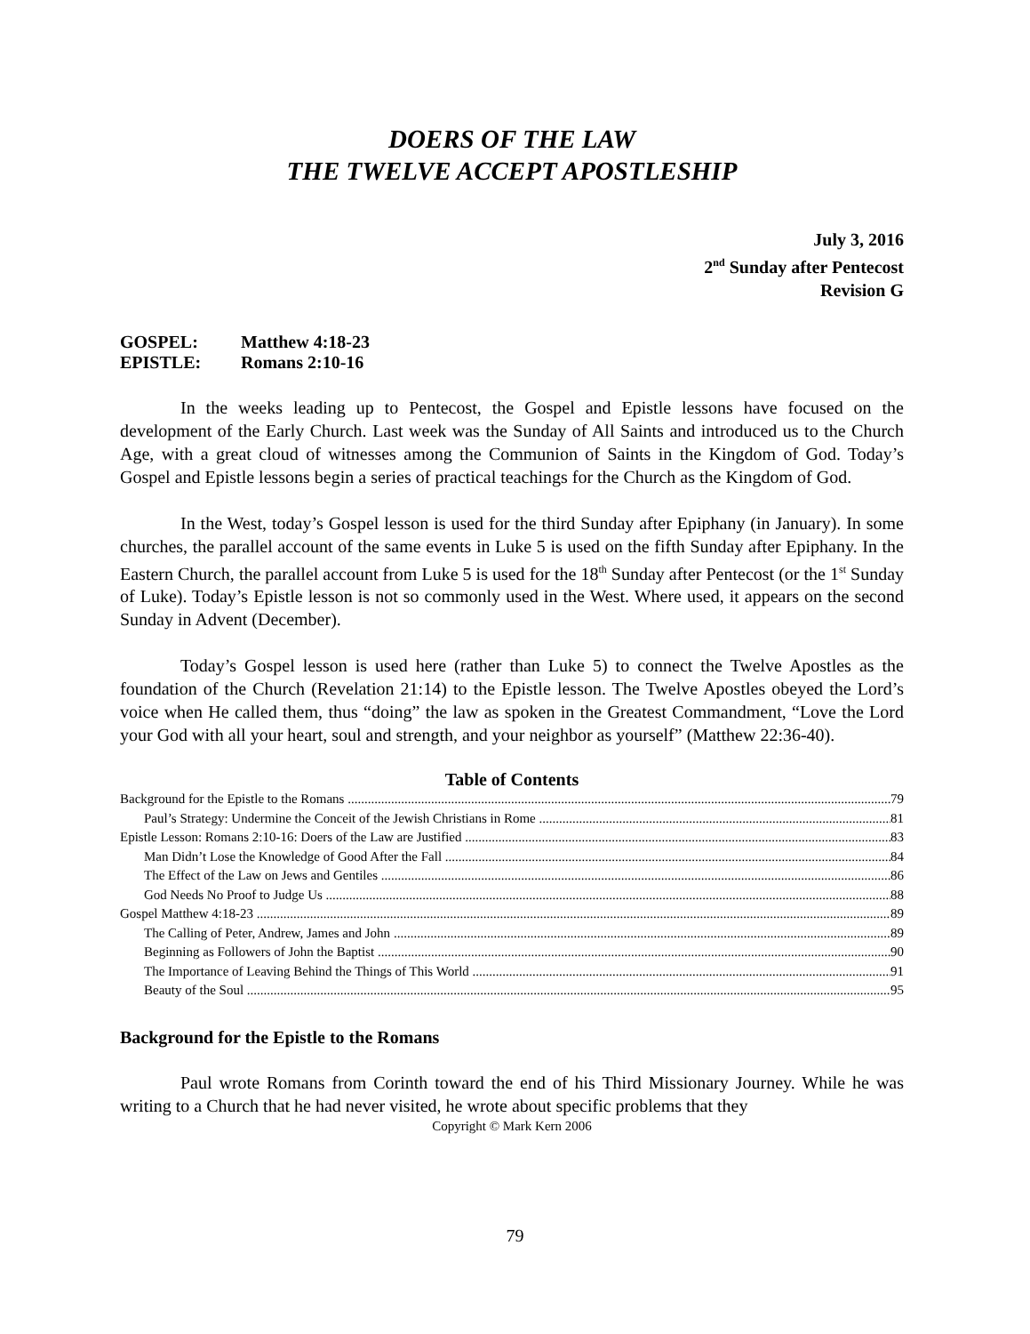DOERS OF THE LAW
THE TWELVE ACCEPT APOSTLESHIP
July 3, 2016
2<sup>nd</sup> Sunday after Pentecost
Revision G
GOSPEL: Matthew 4:18-23
EPISTLE: Romans 2:10-16
In the weeks leading up to Pentecost, the Gospel and Epistle lessons have focused on the development of the Early Church. Last week was the Sunday of All Saints and introduced us to the Church Age, with a great cloud of witnesses among the Communion of Saints in the Kingdom of God. Today’s Gospel and Epistle lessons begin a series of practical teachings for the Church as the Kingdom of God.
In the West, today’s Gospel lesson is used for the third Sunday after Epiphany (in January). In some churches, the parallel account of the same events in Luke 5 is used on the fifth Sunday after Epiphany. In the Eastern Church, the parallel account from Luke 5 is used for the 18<sup>th</sup> Sunday after Pentecost (or the 1<sup>st</sup> Sunday of Luke). Today’s Epistle lesson is not so commonly used in the West. Where used, it appears on the second Sunday in Advent (December).
Today’s Gospel lesson is used here (rather than Luke 5) to connect the Twelve Apostles as the foundation of the Church (Revelation 21:14) to the Epistle lesson. The Twelve Apostles obeyed the Lord’s voice when He called them, thus “doing” the law as spoken in the Greatest Commandment, “Love the Lord your God with all your heart, soul and strength, and your neighbor as yourself” (Matthew 22:36-40).
Table of Contents
Background for the Epistle to the Romans 79
Paul’s Strategy: Undermine the Conceit of the Jewish Christians in Rome 81
Epistle Lesson: Romans 2:10-16: Doers of the Law are Justified 83
Man Didn’t Lose the Knowledge of Good After the Fall 84
The Effect of the Law on Jews and Gentiles 86
God Needs No Proof to Judge Us 88
Gospel Matthew 4:18-23 89
The Calling of Peter, Andrew, James and John 89
Beginning as Followers of John the Baptist 90
The Importance of Leaving Behind the Things of This World 91
Beauty of the Soul 95
Background for the Epistle to the Romans
Paul wrote Romans from Corinth toward the end of his Third Missionary Journey. While he was writing to a Church that he had never visited, he wrote about specific problems that they
Copyright © Mark Kern 2006
79